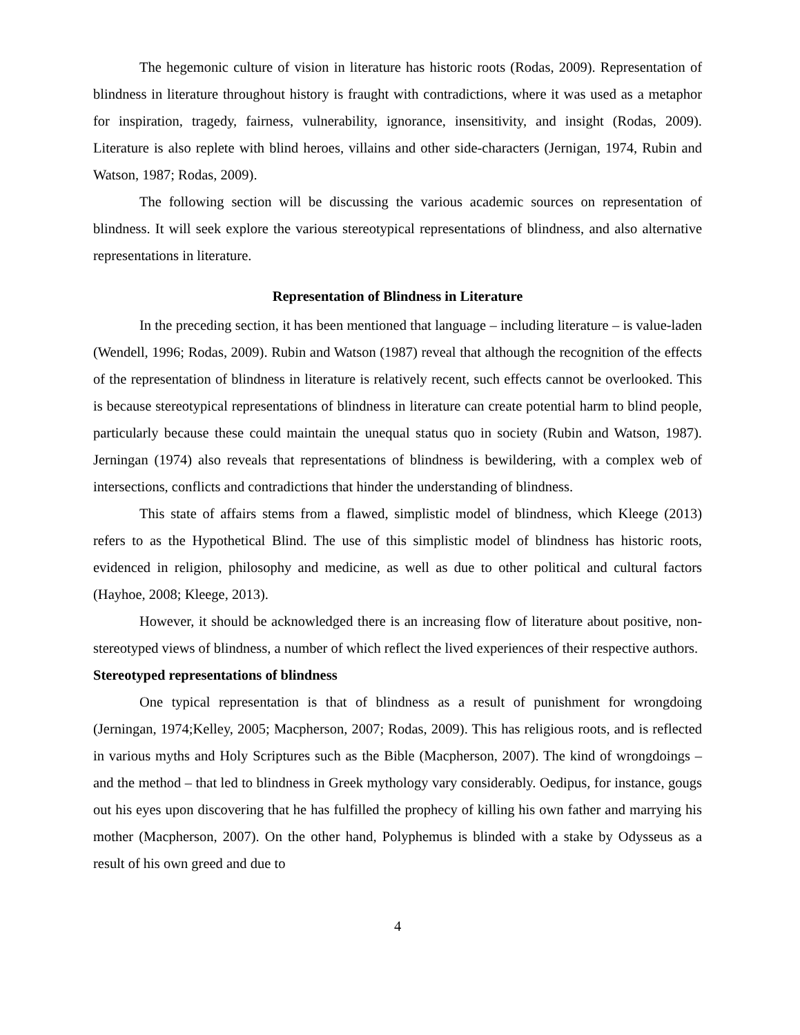The hegemonic culture of vision in literature has historic roots (Rodas, 2009). Representation of blindness in literature throughout history is fraught with contradictions, where it was used as a metaphor for inspiration, tragedy, fairness, vulnerability, ignorance, insensitivity, and insight (Rodas, 2009). Literature is also replete with blind heroes, villains and other side-characters (Jernigan, 1974, Rubin and Watson, 1987; Rodas, 2009).
The following section will be discussing the various academic sources on representation of blindness. It will seek explore the various stereotypical representations of blindness, and also alternative representations in literature.
Representation of Blindness in Literature
In the preceding section, it has been mentioned that language – including literature – is value-laden (Wendell, 1996; Rodas, 2009). Rubin and Watson (1987) reveal that although the recognition of the effects of the representation of blindness in literature is relatively recent, such effects cannot be overlooked. This is because stereotypical representations of blindness in literature can create potential harm to blind people, particularly because these could maintain the unequal status quo in society (Rubin and Watson, 1987). Jerningan (1974) also reveals that representations of blindness is bewildering, with a complex web of intersections, conflicts and contradictions that hinder the understanding of blindness.
This state of affairs stems from a flawed, simplistic model of blindness, which Kleege (2013) refers to as the Hypothetical Blind. The use of this simplistic model of blindness has historic roots, evidenced in religion, philosophy and medicine, as well as due to other political and cultural factors (Hayhoe, 2008; Kleege, 2013).
However, it should be acknowledged there is an increasing flow of literature about positive, non-stereotyped views of blindness, a number of which reflect the lived experiences of their respective authors.
Stereotyped representations of blindness
One typical representation is that of blindness as a result of punishment for wrongdoing (Jerningan, 1974;Kelley, 2005; Macpherson, 2007; Rodas, 2009). This has religious roots, and is reflected in various myths and Holy Scriptures such as the Bible (Macpherson, 2007). The kind of wrongdoings – and the method – that led to blindness in Greek mythology vary considerably. Oedipus, for instance, gougs out his eyes upon discovering that he has fulfilled the prophecy of killing his own father and marrying his mother (Macpherson, 2007). On the other hand, Polyphemus is blinded with a stake by Odysseus as a result of his own greed and due to
4